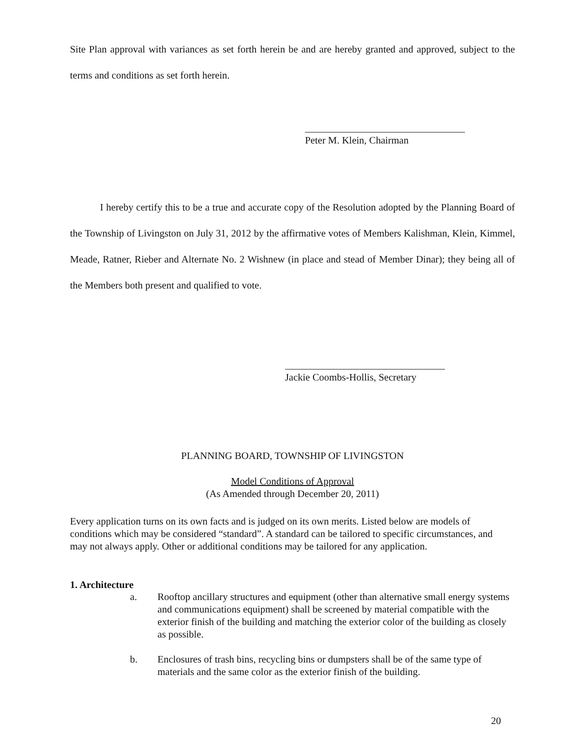Site Plan approval with variances as set forth herein be and are hereby granted and approved, subject to the terms and conditions as set forth herein.
Peter M. Klein, Chairman
I hereby certify this to be a true and accurate copy of the Resolution adopted by the Planning Board of the Township of Livingston on July 31, 2012 by the affirmative votes of Members Kalishman, Klein, Kimmel, Meade, Ratner, Rieber and Alternate No. 2 Wishnew (in place and stead of Member Dinar); they being all of the Members both present and qualified to vote.
Jackie Coombs-Hollis, Secretary
PLANNING BOARD, TOWNSHIP OF LIVINGSTON
Model Conditions of Approval
(As Amended through December 20, 2011)
Every application turns on its own facts and is judged on its own merits. Listed below are models of conditions which may be considered “standard”. A standard can be tailored to specific circumstances, and may not always apply. Other or additional conditions may be tailored for any application.
1. Architecture
a. Rooftop ancillary structures and equipment (other than alternative small energy systems and communications equipment) shall be screened by material compatible with the exterior finish of the building and matching the exterior color of the building as closely as possible.
b. Enclosures of trash bins, recycling bins or dumpsters shall be of the same type of materials and the same color as the exterior finish of the building.
20